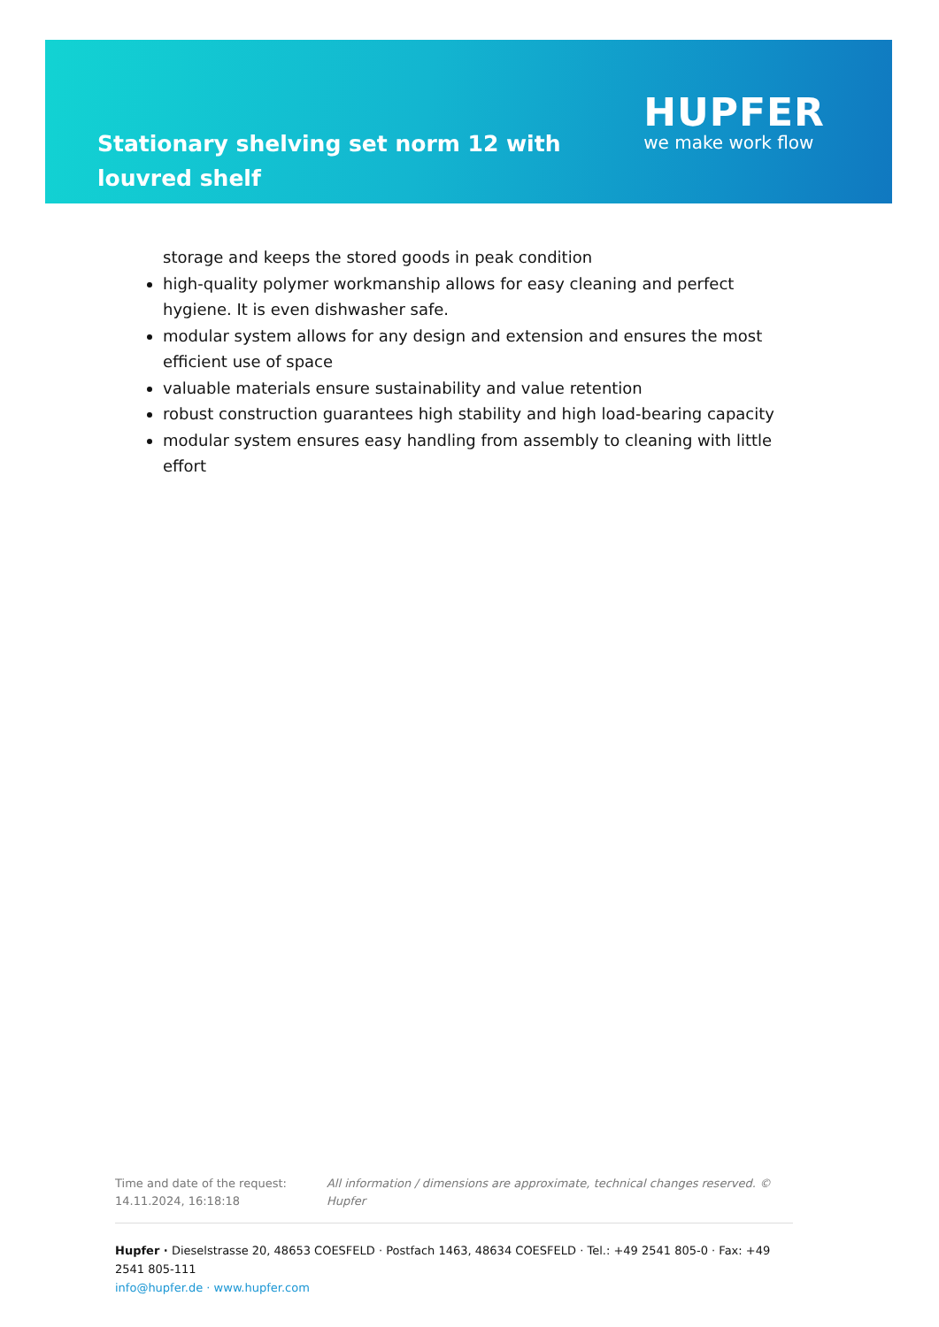Stationary shelving set norm 12 with louvred shelf
HUPFER
we make work flow
storage and keeps the stored goods in peak condition
high-quality polymer workmanship allows for easy cleaning and perfect hygiene. It is even dishwasher safe.
modular system allows for any design and extension and ensures the most efficient use of space
valuable materials ensure sustainability and value retention
robust construction guarantees high stability and high load-bearing capacity
modular system ensures easy handling from assembly to cleaning with little effort
Time and date of the request:
14.11.2024, 16:18:18
All information / dimensions are approximate, technical changes reserved. © Hupfer
Hupfer · Dieselstrasse 20, 48653 COESFELD · Postfach 1463, 48634 COESFELD · Tel.: +49 2541 805-0 · Fax: +49 2541 805-111
info@hupfer.de · www.hupfer.com